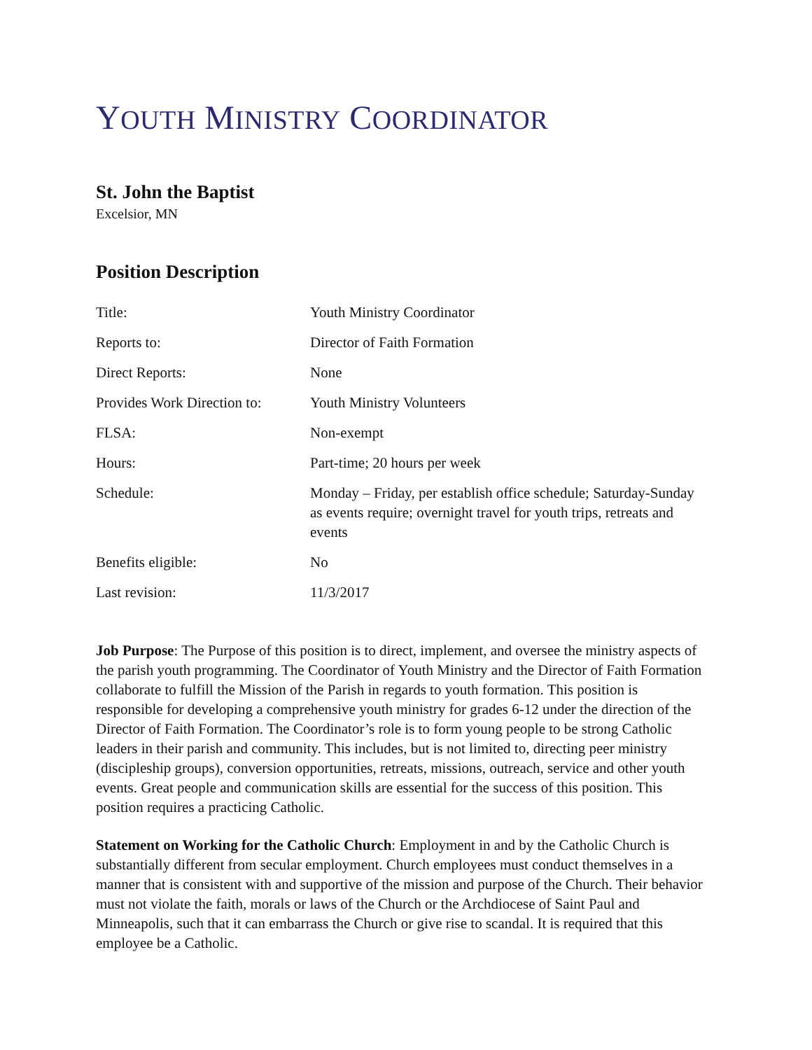YOUTH MINISTRY COORDINATOR
St. John the Baptist
Excelsior, MN
Position Description
| Title: | Youth Ministry Coordinator |
| Reports to: | Director of Faith Formation |
| Direct Reports: | None |
| Provides Work Direction to: | Youth Ministry Volunteers |
| FLSA: | Non-exempt |
| Hours: | Part-time; 20 hours per week |
| Schedule: | Monday – Friday, per establish office schedule; Saturday-Sunday as events require; overnight travel for youth trips, retreats and events |
| Benefits eligible: | No |
| Last revision: | 11/3/2017 |
Job Purpose: The Purpose of this position is to direct, implement, and oversee the ministry aspects of the parish youth programming. The Coordinator of Youth Ministry and the Director of Faith Formation collaborate to fulfill the Mission of the Parish in regards to youth formation. This position is responsible for developing a comprehensive youth ministry for grades 6-12 under the direction of the Director of Faith Formation. The Coordinator’s role is to form young people to be strong Catholic leaders in their parish and community. This includes, but is not limited to, directing peer ministry (discipleship groups), conversion opportunities, retreats, missions, outreach, service and other youth events. Great people and communication skills are essential for the success of this position. This position requires a practicing Catholic.
Statement on Working for the Catholic Church: Employment in and by the Catholic Church is substantially different from secular employment. Church employees must conduct themselves in a manner that is consistent with and supportive of the mission and purpose of the Church. Their behavior must not violate the faith, morals or laws of the Church or the Archdiocese of Saint Paul and Minneapolis, such that it can embarrass the Church or give rise to scandal. It is required that this employee be a Catholic.